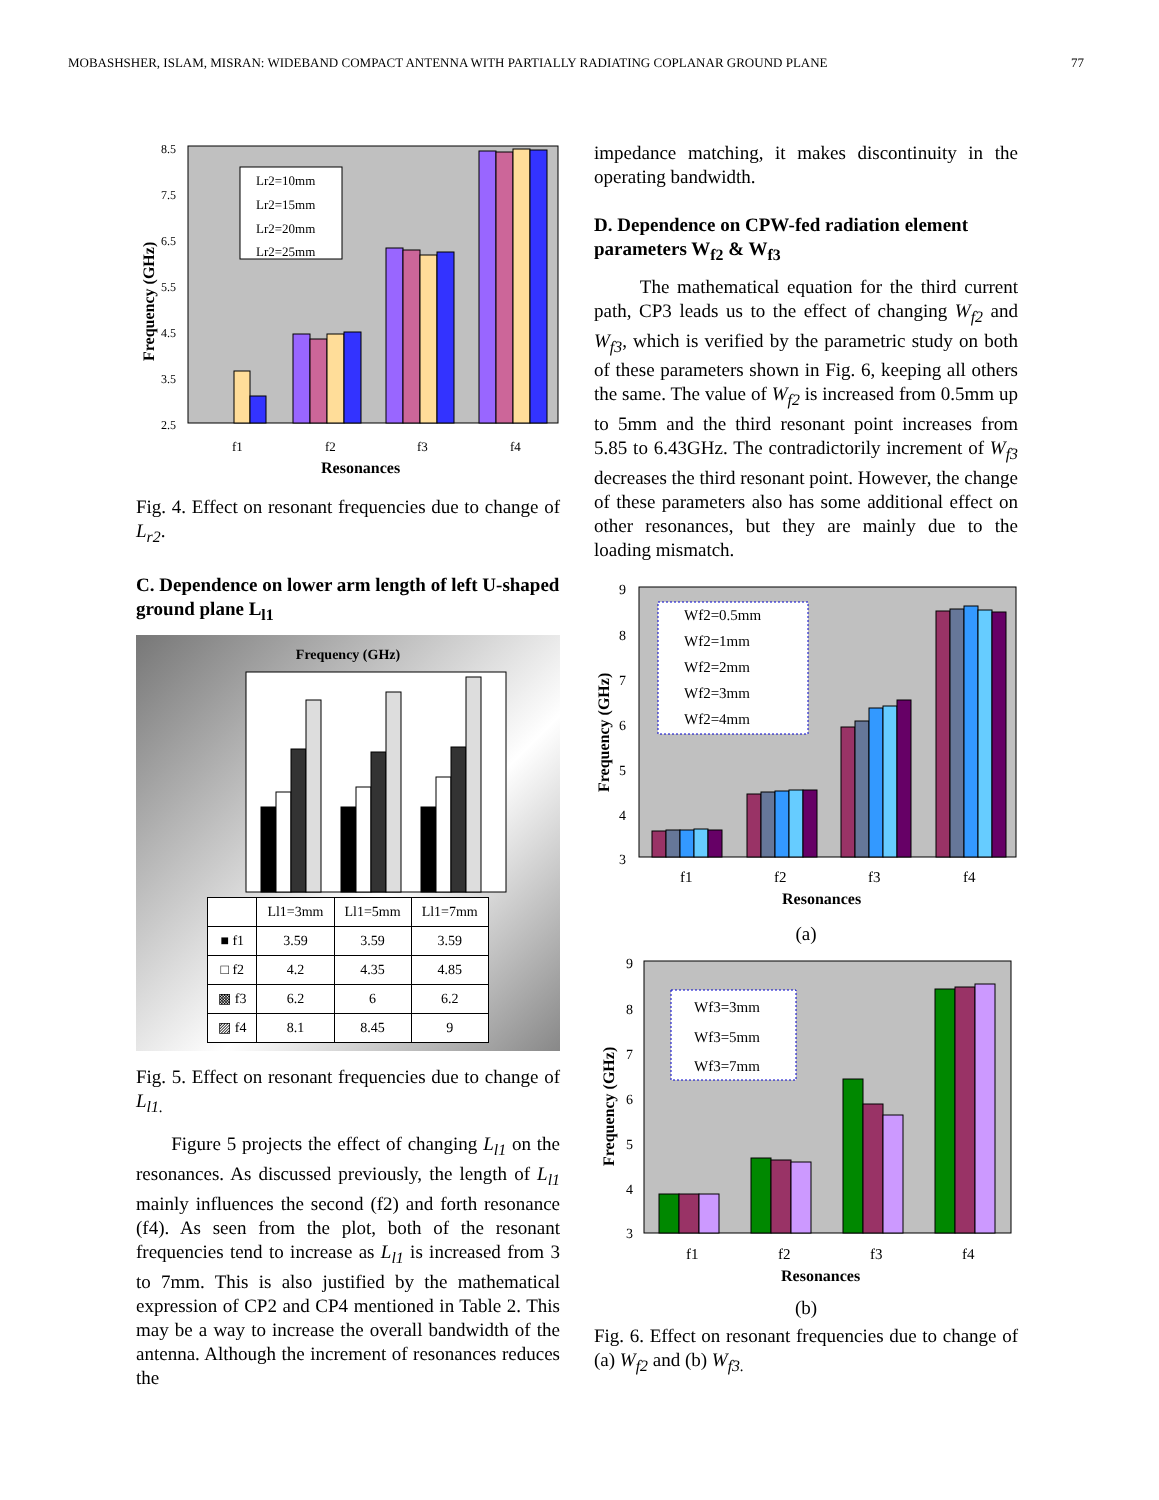MOBASHSHER, ISLAM, MISRAN: WIDEBAND COMPACT ANTENNA WITH PARTIALLY RADIATING COPLANAR GROUND PLANE 77
8.5
7.5
6.5
5.5
4.5
3.5
2.5
Lr2=10mm
Lr2=15mm
Lr2=20mm
Lr2=25mm
f1
f2
f3
f4
Resonances
Frequency (GHz)
Fig. 4. Effect on resonant frequencies due to change of L<sub>r2</sub>.
C. Dependence on lower arm length of left U-shaped ground plane L<sub>l1</sub>
Frequency (GHz)
| | Ll1=3mm | Ll1=5mm | Ll1=7mm |
| --- | --- | --- | --- |
| ■ f1 | 3.59 | 3.59 | 3.59 |
| □ f2 | 4.2 | 4.35 | 4.85 |
| ▩ f3 | 6.2 | 6 | 6.2 |
| ▨ f4 | 8.1 | 8.45 | 9 |
Fig. 5. Effect on resonant frequencies due to change of L<sub>l1.</sub>
Figure 5 projects the effect of changing L<sub>l1</sub> on the resonances. As discussed previously, the length of L<sub>l1</sub> mainly influences the second (f2) and forth resonance (f4). As seen from the plot, both of the resonant frequencies tend to increase as L<sub>l1</sub> is increased from 3 to 7mm. This is also justified by the mathematical expression of CP2 and CP4 mentioned in Table 2. This may be a way to increase the overall bandwidth of the antenna. Although the increment of resonances reduces the
impedance matching, it makes discontinuity in the operating bandwidth.
D. Dependence on CPW-fed radiation element parameters W<sub>f2</sub> & W<sub>f3</sub>
The mathematical equation for the third current path, CP3 leads us to the effect of changing W<sub>f2</sub> and W<sub>f3</sub>, which is verified by the parametric study on both of these parameters shown in Fig. 6, keeping all others the same. The value of W<sub>f2</sub> is increased from 0.5mm up to 5mm and the third resonant point increases from 5.85 to 6.43GHz. The contradictorily increment of W<sub>f3</sub> decreases the third resonant point. However, the change of these parameters also has some additional effect on other resonances, but they are mainly due to the loading mismatch.
9
8
7
6
5
4
3
Wf2=0.5mm
Wf2=1mm
Wf2=2mm
Wf2=3mm
Wf2=4mm
f1
f2
f3
f4
Resonances
Frequency (GHz)
(a)
9
8
7
6
5
4
3
Wf3=3mm
Wf3=5mm
Wf3=7mm
f1
f2
f3
f4
Resonances
Frequency (GHz)
(b)
Fig. 6. Effect on resonant frequencies due to change of (a) W<sub>f2</sub> and (b) W<sub>f3.</sub>